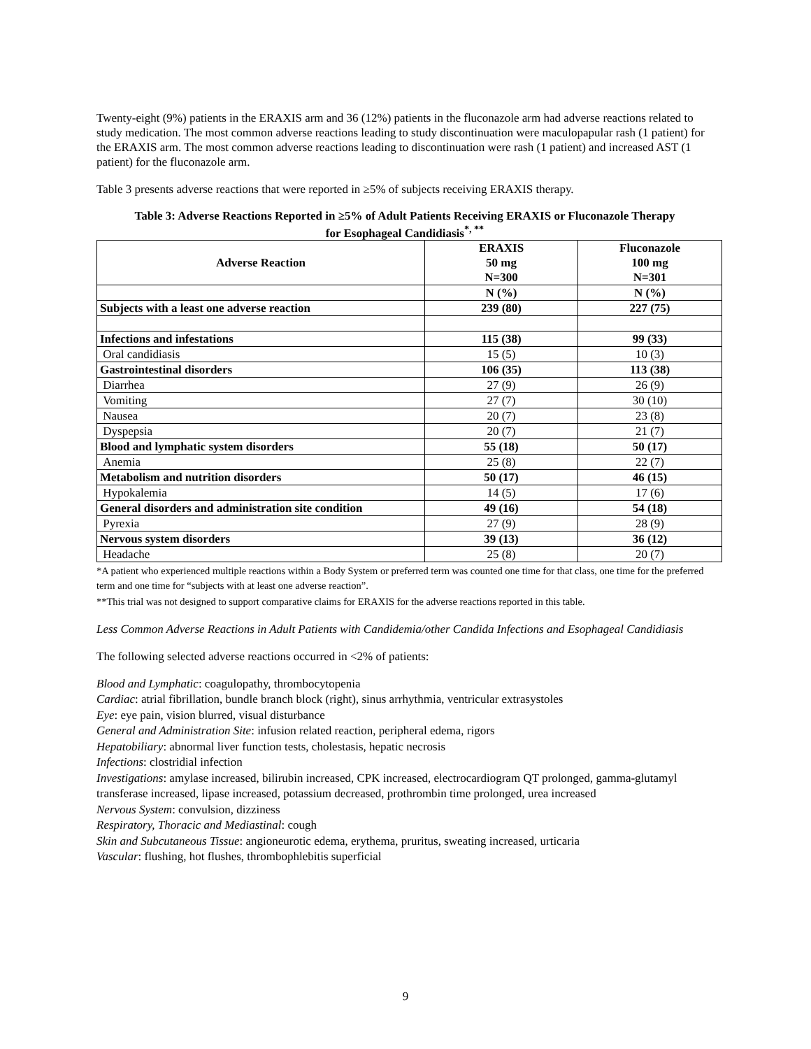Twenty-eight (9%) patients in the ERAXIS arm and 36 (12%) patients in the fluconazole arm had adverse reactions related to study medication. The most common adverse reactions leading to study discontinuation were maculopapular rash (1 patient) for the ERAXIS arm. The most common adverse reactions leading to discontinuation were rash (1 patient) and increased AST (1 patient) for the fluconazole arm.
Table 3 presents adverse reactions that were reported in ≥5% of subjects receiving ERAXIS therapy.
Table 3: Adverse Reactions Reported in ≥5% of Adult Patients Receiving ERAXIS or Fluconazole Therapy
for Esophageal Candidiasis<sup>*, **</sup>
| Adverse Reaction | ERAXIS 50 mg N=300 | Fluconazole 100 mg N=301 |
| --- | --- | --- |
| | N (%) | N (%) |
| Subjects with a least one adverse reaction | 239 (80) | 227 (75) |
| Infections and infestations | 115 (38) | 99 (33) |
| Oral candidiasis | 15 (5) | 10 (3) |
| Gastrointestinal disorders | 106 (35) | 113 (38) |
| Diarrhea | 27 (9) | 26 (9) |
| Vomiting | 27 (7) | 30 (10) |
| Nausea | 20 (7) | 23 (8) |
| Dyspepsia | 20 (7) | 21 (7) |
| Blood and lymphatic system disorders | 55 (18) | 50 (17) |
| Anemia | 25 (8) | 22 (7) |
| Metabolism and nutrition disorders | 50 (17) | 46 (15) |
| Hypokalemia | 14 (5) | 17 (6) |
| General disorders and administration site condition | 49 (16) | 54 (18) |
| Pyrexia | 27 (9) | 28 (9) |
| Nervous system disorders | 39 (13) | 36 (12) |
| Headache | 25 (8) | 20 (7) |
*A patient who experienced multiple reactions within a Body System or preferred term was counted one time for that class, one time for the preferred term and one time for “subjects with at least one adverse reaction”.
**This trial was not designed to support comparative claims for ERAXIS for the adverse reactions reported in this table.
Less Common Adverse Reactions in Adult Patients with Candidemia/other Candida Infections and Esophageal Candidiasis
The following selected adverse reactions occurred in <2% of patients:
Blood and Lymphatic: coagulopathy, thrombocytopenia
Cardiac: atrial fibrillation, bundle branch block (right), sinus arrhythmia, ventricular extrasystoles
Eye: eye pain, vision blurred, visual disturbance
General and Administration Site: infusion related reaction, peripheral edema, rigors
Hepatobiliary: abnormal liver function tests, cholestasis, hepatic necrosis
Infections: clostridial infection
Investigations: amylase increased, bilirubin increased, CPK increased, electrocardiogram QT prolonged, gamma-glutamyl transferase increased, lipase increased, potassium decreased, prothrombin time prolonged, urea increased
Nervous System: convulsion, dizziness
Respiratory, Thoracic and Mediastinal: cough
Skin and Subcutaneous Tissue: angioneurotic edema, erythema, pruritus, sweating increased, urticaria
Vascular: flushing, hot flushes, thrombophlebitis superficial
9